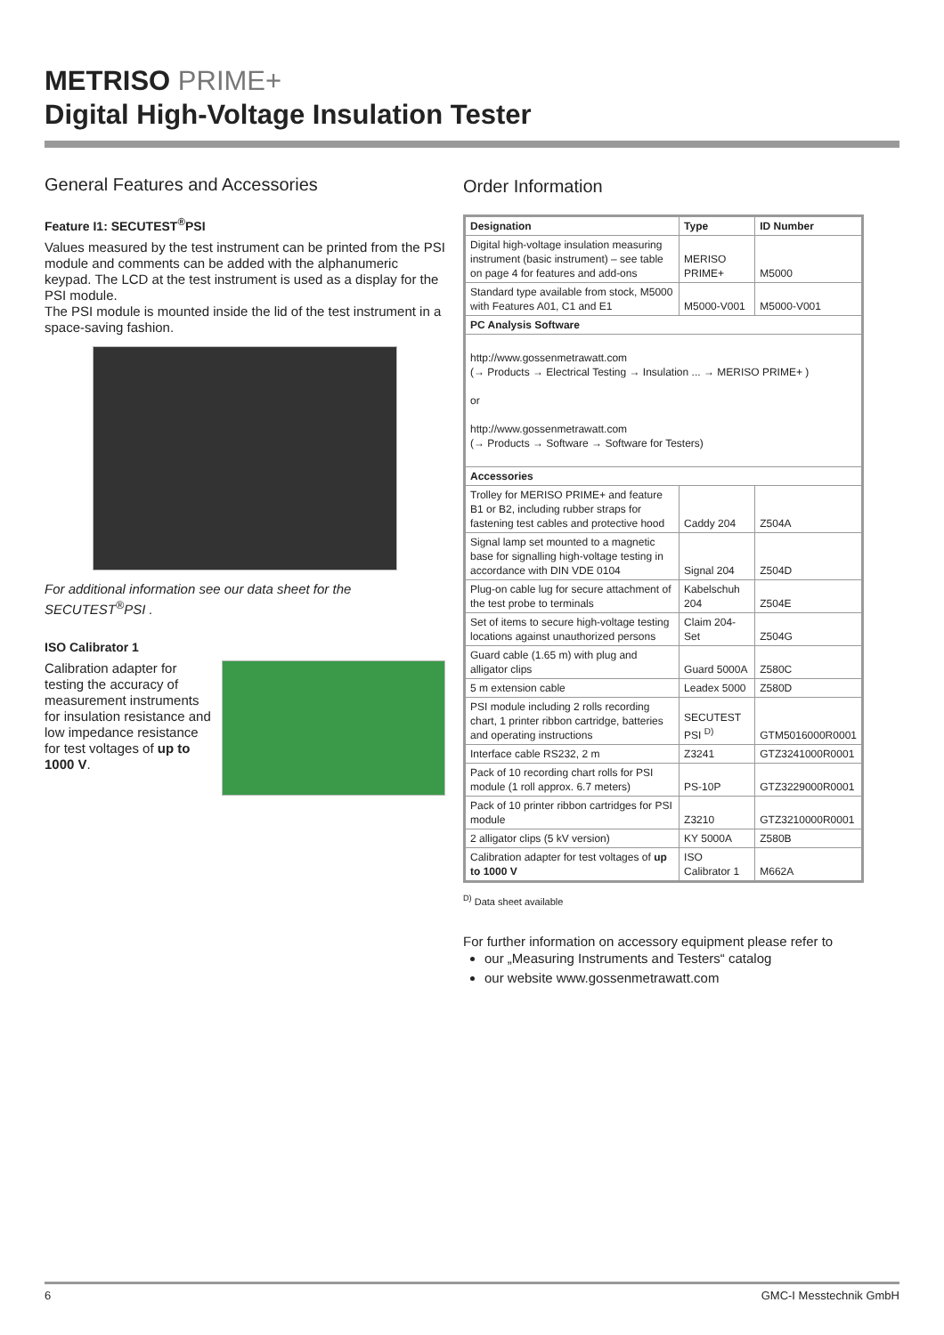METRISO PRIME+
Digital High-Voltage Insulation Tester
General Features and Accessories
Feature I1: SECUTEST<sup>®</sup>PSI
Values measured by the test instrument can be printed from the PSI module and comments can be added with the alphanumeric keypad. The LCD at the test instrument is used as a display for the PSI module.
The PSI module is mounted inside the lid of the test instrument in a space-saving fashion.
For additional information see our data sheet for the SECUTEST<sup>®</sup>PSI .
ISO Calibrator 1
Calibration adapter for testing the accuracy of measurement instruments for insulation resistance and low impedance resistance for test voltages of up to 1000 V.
Order Information
| Designation | Type | ID Number |
| --- | --- | --- |
| Digital high-voltage insulation measuring instrument (basic instrument) – see table on page 4 for features and add-ons | MERISO PRIME+ | M5000 |
| Standard type available from stock, M5000 with Features A01, C1 and E1 | M5000-V001 | M5000-V001 |
| PC Analysis Software | | |
| http://www.gossenmetrawatt.com (→ Products → Electrical Testing → Insulation ... → MERISO PRIME+ ) or http://www.gossenmetrawatt.com (→ Products → Software → Software for Testers) | | |
| Accessories | | |
| Trolley for MERISO PRIME+ and feature B1 or B2, including rubber straps for fastening test cables and protective hood | Caddy 204 | Z504A |
| Signal lamp set mounted to a magnetic base for signalling high-voltage testing in accordance with DIN VDE 0104 | Signal 204 | Z504D |
| Plug-on cable lug for secure attachment of the test probe to terminals | Kabelschuh 204 | Z504E |
| Set of items to secure high-voltage testing locations against unauthorized persons | Claim 204-Set | Z504G |
| Guard cable (1.65 m) with plug and alligator clips | Guard 5000A | Z580C |
| 5 m extension cable | Leadex 5000 | Z580D |
| PSI module including 2 rolls recording chart, 1 printer ribbon cartridge, batteries and operating instructions | SECUTEST PSI <sup>D)</sup> | GTM5016000R0001 |
| Interface cable RS232, 2 m | Z3241 | GTZ3241000R0001 |
| Pack of 10 recording chart rolls for PSI module (1 roll approx. 6.7 meters) | PS-10P | GTZ3229000R0001 |
| Pack of 10 printer ribbon cartridges for PSI module | Z3210 | GTZ3210000R0001 |
| 2 alligator clips (5 kV version) | KY 5000A | Z580B |
| Calibration adapter for test voltages of up to 1000 V | ISO Calibrator 1 | M662A |
<sup>D)</sup> Data sheet available
For further information on accessory equipment please refer to
our „Measuring Instruments and Testers“ catalog
our website www.gossenmetrawatt.com
6 GMC-I Messtechnik GmbH